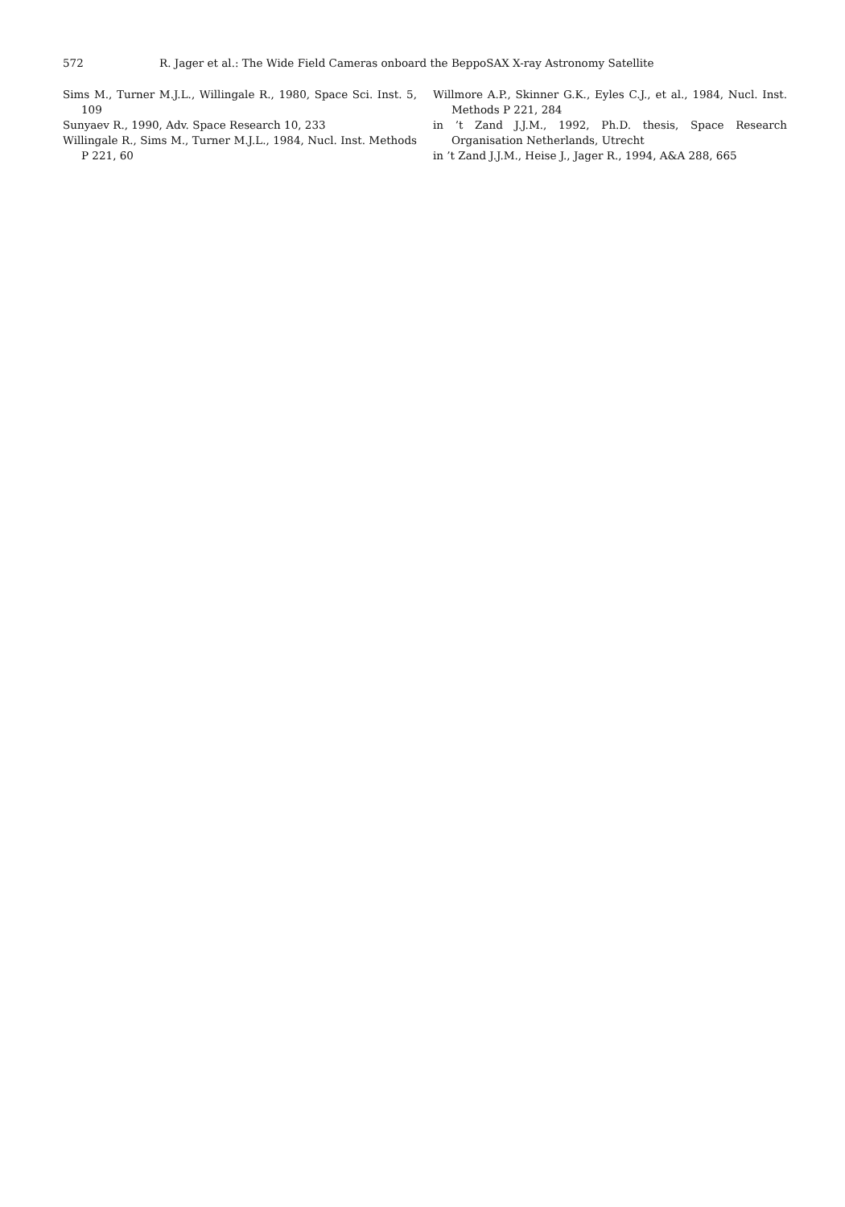572 R. Jager et al.: The Wide Field Cameras onboard the BeppoSAX X-ray Astronomy Satellite
Sims M., Turner M.J.L., Willingale R., 1980, Space Sci. Inst. 5, 109
Sunyaev R., 1990, Adv. Space Research 10, 233
Willingale R., Sims M., Turner M.J.L., 1984, Nucl. Inst. Methods P 221, 60
Willmore A.P., Skinner G.K., Eyles C.J., et al., 1984, Nucl. Inst. Methods P 221, 284
in ’t Zand J.J.M., 1992, Ph.D. thesis, Space Research Organisation Netherlands, Utrecht
in ’t Zand J.J.M., Heise J., Jager R., 1994, A&A 288, 665